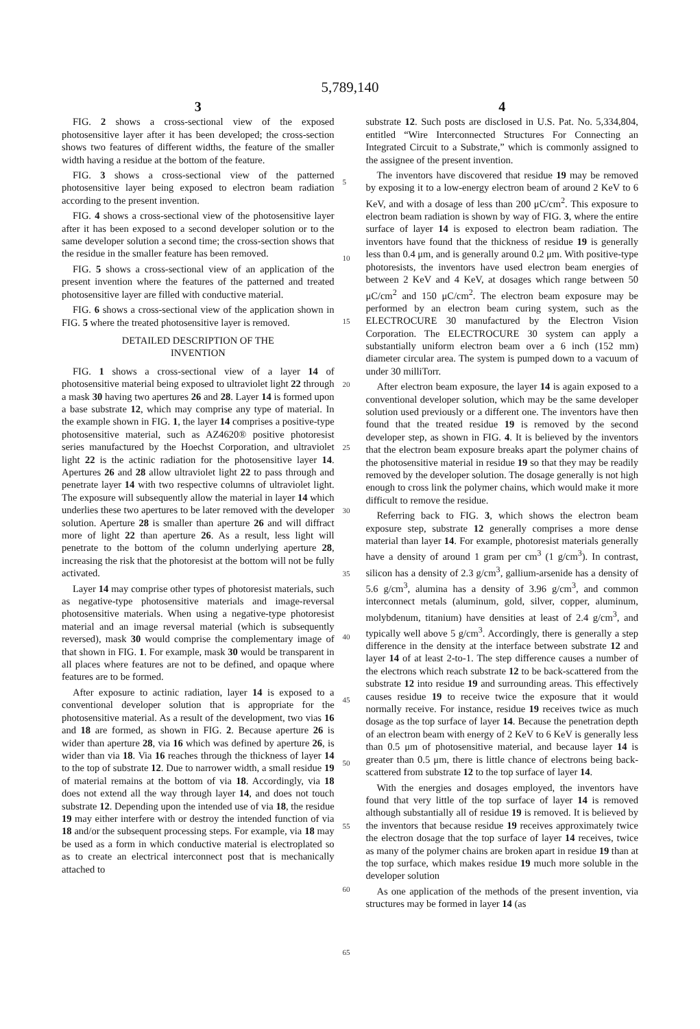5,789,140
3
FIG. 2 shows a cross-sectional view of the exposed photosensitive layer after it has been developed; the cross-section shows two features of different widths, the feature of the smaller width having a residue at the bottom of the feature.
FIG. 3 shows a cross-sectional view of the patterned photosensitive layer being exposed to electron beam radiation according to the present invention.
FIG. 4 shows a cross-sectional view of the photosensitive layer after it has been exposed to a second developer solution or to the same developer solution a second time; the cross-section shows that the residue in the smaller feature has been removed.
FIG. 5 shows a cross-sectional view of an application of the present invention where the features of the patterned and treated photosensitive layer are filled with conductive material.
FIG. 6 shows a cross-sectional view of the application shown in FIG. 5 where the treated photosensitive layer is removed.
DETAILED DESCRIPTION OF THE
INVENTION
FIG. 1 shows a cross-sectional view of a layer 14 of photosensitive material being exposed to ultraviolet light 22 through a mask 30 having two apertures 26 and 28. Layer 14 is formed upon a base substrate 12, which may comprise any type of material. In the example shown in FIG. 1, the layer 14 comprises a positive-type photosensitive material, such as AZ4620® positive photoresist series manufactured by the Hoechst Corporation, and ultraviolet light 22 is the actinic radiation for the photosensitive layer 14. Apertures 26 and 28 allow ultraviolet light 22 to pass through and penetrate layer 14 with two respective columns of ultraviolet light. The exposure will subsequently allow the material in layer 14 which underlies these two apertures to be later removed with the developer solution. Aperture 28 is smaller than aperture 26 and will diffract more of light 22 than aperture 26. As a result, less light will penetrate to the bottom of the column underlying aperture 28, increasing the risk that the photoresist at the bottom will not be fully activated.
Layer 14 may comprise other types of photoresist materials, such as negative-type photosensitive materials and image-reversal photosensitive materials. When using a negative-type photoresist material and an image reversal material (which is subsequently reversed), mask 30 would comprise the complementary image of that shown in FIG. 1. For example, mask 30 would be transparent in all places where features are not to be defined, and opaque where features are to be formed.
After exposure to actinic radiation, layer 14 is exposed to a conventional developer solution that is appropriate for the photosensitive material. As a result of the development, two vias 16 and 18 are formed, as shown in FIG. 2. Because aperture 26 is wider than aperture 28, via 16 which was defined by aperture 26, is wider than via 18. Via 16 reaches through the thickness of layer 14 to the top of substrate 12. Due to narrower width, a small residue 19 of material remains at the bottom of via 18. Accordingly, via 18 does not extend all the way through layer 14, and does not touch substrate 12. Depending upon the intended use of via 18, the residue 19 may either interfere with or destroy the intended function of via 18 and/or the subsequent processing steps. For example, via 18 may be used as a form in which conductive material is electroplated so as to create an electrical interconnect post that is mechanically attached to
5
10
15
20
25
30
35
40
45
50
55
60
65
4
substrate 12. Such posts are disclosed in U.S. Pat. No. 5,334,804, entitled “Wire Interconnected Structures For Connecting an Integrated Circuit to a Substrate,” which is commonly assigned to the assignee of the present invention.
The inventors have discovered that residue 19 may be removed by exposing it to a low-energy electron beam of around 2 KeV to 6 KeV, and with a dosage of less than 200 μC/cm<sup>2</sup>. This exposure to electron beam radiation is shown by way of FIG. 3, where the entire surface of layer 14 is exposed to electron beam radiation. The inventors have found that the thickness of residue 19 is generally less than 0.4 μm, and is generally around 0.2 μm. With positive-type photoresists, the inventors have used electron beam energies of between 2 KeV and 4 KeV, at dosages which range between 50 μC/cm<sup>2</sup> and 150 μC/cm<sup>2</sup>. The electron beam exposure may be performed by an electron beam curing system, such as the ELECTROCURE 30 manufactured by the Electron Vision Corporation. The ELECTROCURE 30 system can apply a substantially uniform electron beam over a 6 inch (152 mm) diameter circular area. The system is pumped down to a vacuum of under 30 milliTorr.
After electron beam exposure, the layer 14 is again exposed to a conventional developer solution, which may be the same developer solution used previously or a different one. The inventors have then found that the treated residue 19 is removed by the second developer step, as shown in FIG. 4. It is believed by the inventors that the electron beam exposure breaks apart the polymer chains of the photosensitive material in residue 19 so that they may be readily removed by the developer solution. The dosage generally is not high enough to cross link the polymer chains, which would make it more difficult to remove the residue.
Referring back to FIG. 3, which shows the electron beam exposure step, substrate 12 generally comprises a more dense material than layer 14. For example, photoresist materials generally have a density of around 1 gram per cm<sup>3</sup> (1 g/cm<sup>3</sup>). In contrast, silicon has a density of 2.3 g/cm<sup>3</sup>, gallium-arsenide has a density of 5.6 g/cm<sup>3</sup>, alumina has a density of 3.96 g/cm<sup>3</sup>, and common interconnect metals (aluminum, gold, silver, copper, aluminum, molybdenum, titanium) have densities at least of 2.4 g/cm<sup>3</sup>, and typically well above 5 g/cm<sup>3</sup>. Accordingly, there is generally a step difference in the density at the interface between substrate 12 and layer 14 of at least 2-to-1. The step difference causes a number of the electrons which reach substrate 12 to be back-scattered from the substrate 12 into residue 19 and surrounding areas. This effectively causes residue 19 to receive twice the exposure that it would normally receive. For instance, residue 19 receives twice as much dosage as the top surface of layer 14. Because the penetration depth of an electron beam with energy of 2 KeV to 6 KeV is generally less than 0.5 μm of photosensitive material, and because layer 14 is greater than 0.5 μm, there is little chance of electrons being back-scattered from substrate 12 to the top surface of layer 14.
With the energies and dosages employed, the inventors have found that very little of the top surface of layer 14 is removed although substantially all of residue 19 is removed. It is believed by the inventors that because residue 19 receives approximately twice the electron dosage that the top surface of layer 14 receives, twice as many of the polymer chains are broken apart in residue 19 than at the top surface, which makes residue 19 much more soluble in the developer solution
As one application of the methods of the present invention, via structures may be formed in layer 14 (as